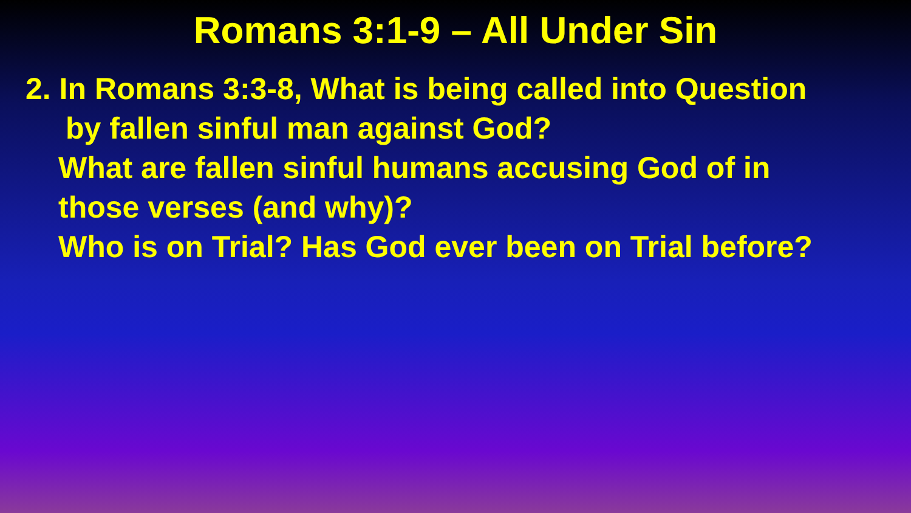Romans 3:1-9 – All Under Sin
2. In Romans 3:3-8, What is being called into Question
by fallen sinful man against God?
What are fallen sinful humans accusing God of in
those verses (and why)?
Who is on Trial? Has God ever been on Trial before?